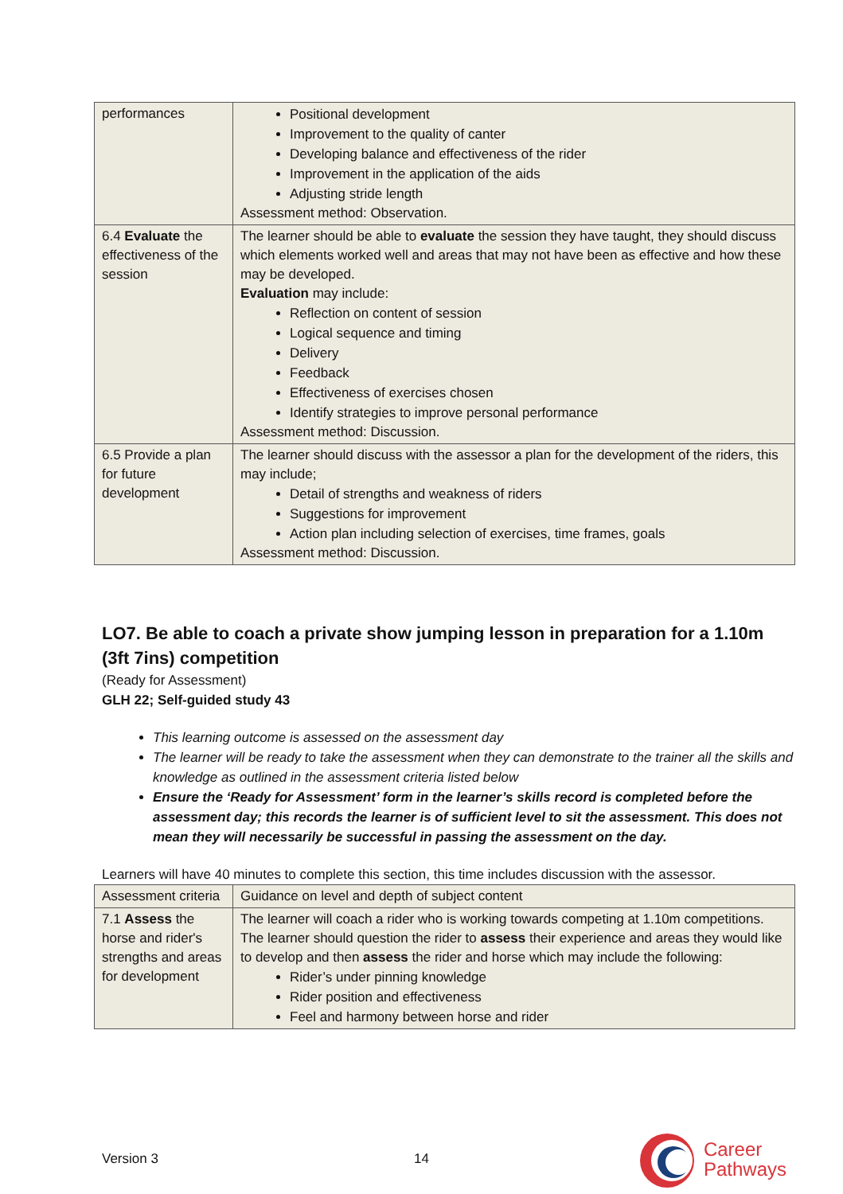| performances | Positional development Improvement to the quality of canter Developing balance and effectiveness of the rider Improvement in the application of the aids Adjusting stride length Assessment method: Observation. |
| 6.4 Evaluate the effectiveness of the session | The learner should be able to evaluate the session they have taught, they should discuss which elements worked well and areas that may not have been as effective and how these may be developed. Evaluation may include: Reflection on content of session Logical sequence and timing Delivery Feedback Effectiveness of exercises chosen Identify strategies to improve personal performance Assessment method: Discussion. |
| 6.5 Provide a plan for future development | The learner should discuss with the assessor a plan for the development of the riders, this may include; Detail of strengths and weakness of riders Suggestions for improvement Action plan including selection of exercises, time frames, goals Assessment method: Discussion. |
LO7. Be able to coach a private show jumping lesson in preparation for a 1.10m (3ft 7ins) competition
(Ready for Assessment)
GLH 22; Self-guided study 43
This learning outcome is assessed on the assessment day
The learner will be ready to take the assessment when they can demonstrate to the trainer all the skills and knowledge as outlined in the assessment criteria listed below
Ensure the ‘Ready for Assessment’ form in the learner’s skills record is completed before the assessment day; this records the learner is of sufficient level to sit the assessment. This does not mean they will necessarily be successful in passing the assessment on the day.
Learners will have 40 minutes to complete this section, this time includes discussion with the assessor.
| Assessment criteria | Guidance on level and depth of subject content |
| 7.1 Assess the horse and rider's strengths and areas for development | The learner will coach a rider who is working towards competing at 1.10m competitions. The learner should question the rider to assess their experience and areas they would like to develop and then assess the rider and horse which may include the following: Rider’s under pinning knowledge Rider position and effectiveness Feel and harmony between horse and rider |
Version 3 14 Career
Pathways